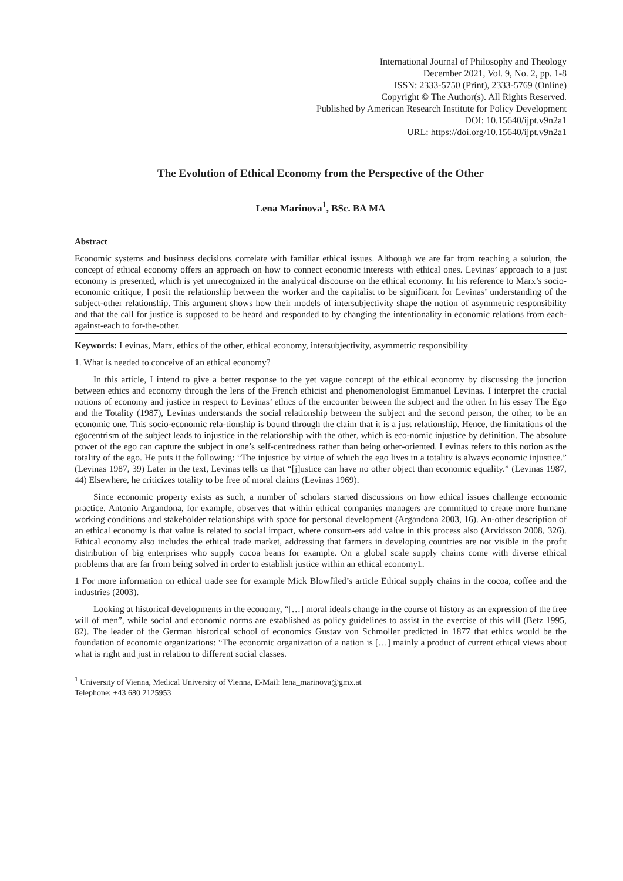International Journal of Philosophy and Theology
December 2021, Vol. 9, No. 2, pp. 1-8
ISSN: 2333-5750 (Print), 2333-5769 (Online)
Copyright © The Author(s). All Rights Reserved.
Published by American Research Institute for Policy Development
DOI: 10.15640/ijpt.v9n2a1
URL: https://doi.org/10.15640/ijpt.v9n2a1
The Evolution of Ethical Economy from the Perspective of the Other
Lena Marinova<sup>1</sup>, BSc. BA MA
Abstract
Economic systems and business decisions correlate with familiar ethical issues. Although we are far from reaching a solution, the concept of ethical economy offers an approach on how to connect economic interests with ethical ones. Levinas’ approach to a just economy is presented, which is yet unrecognized in the analytical discourse on the ethical economy. In his reference to Marx’s socio-economic critique, I posit the relationship between the worker and the capitalist to be significant for Levinas’ understanding of the subject-other relationship. This argument shows how their models of intersubjectivity shape the notion of asymmetric responsibility and that the call for justice is supposed to be heard and responded to by changing the intentionality in economic relations from each-against-each to for-the-other.
Keywords: Levinas, Marx, ethics of the other, ethical economy, intersubjectivity, asymmetric responsibility
1. What is needed to conceive of an ethical economy?
In this article, I intend to give a better response to the yet vague concept of the ethical economy by discussing the junction between ethics and economy through the lens of the French ethicist and phenomenologist Emmanuel Levinas. I interpret the crucial notions of economy and justice in respect to Levinas’ ethics of the encounter between the subject and the other. In his essay The Ego and the Totality (1987), Levinas understands the social relationship between the subject and the second person, the other, to be an economic one. This socio-economic rela-tionship is bound through the claim that it is a just relationship. Hence, the limitations of the egocentrism of the subject leads to injustice in the relationship with the other, which is eco-nomic injustice by definition. The absolute power of the ego can capture the subject in one’s self-centredness rather than being other-oriented. Levinas refers to this notion as the totality of the ego. He puts it the following: “The injustice by virtue of which the ego lives in a totality is always economic injustice.” (Levinas 1987, 39) Later in the text, Levinas tells us that “[j]ustice can have no other object than economic equality.” (Levinas 1987, 44) Elsewhere, he criticizes totality to be free of moral claims (Levinas 1969).
Since economic property exists as such, a number of scholars started discussions on how ethical issues challenge economic practice. Antonio Argandona, for example, observes that within ethical companies managers are committed to create more humane working conditions and stakeholder relationships with space for personal development (Argandona 2003, 16). An-other description of an ethical economy is that value is related to social impact, where consum-ers add value in this process also (Arvidsson 2008, 326). Ethical economy also includes the ethical trade market, addressing that farmers in developing countries are not visible in the profit distribution of big enterprises who supply cocoa beans for example. On a global scale supply chains come with diverse ethical problems that are far from being solved in order to establish justice within an ethical economy1.
1 For more information on ethical trade see for example Mick Blowfiled’s article Ethical supply chains in the cocoa, coffee and the industries (2003).
Looking at historical developments in the economy, “[…] moral ideals change in the course of history as an expression of the free will of men”, while social and economic norms are established as policy guidelines to assist in the exercise of this will (Betz 1995, 82). The leader of the German historical school of economics Gustav von Schmoller predicted in 1877 that ethics would be the foundation of economic organizations: “The economic organization of a nation is […] mainly a product of current ethical views about what is right and just in relation to different social classes.
<sup>1</sup> University of Vienna, Medical University of Vienna, E-Mail: lena_marinova@gmx.at
Telephone: +43 680 2125953